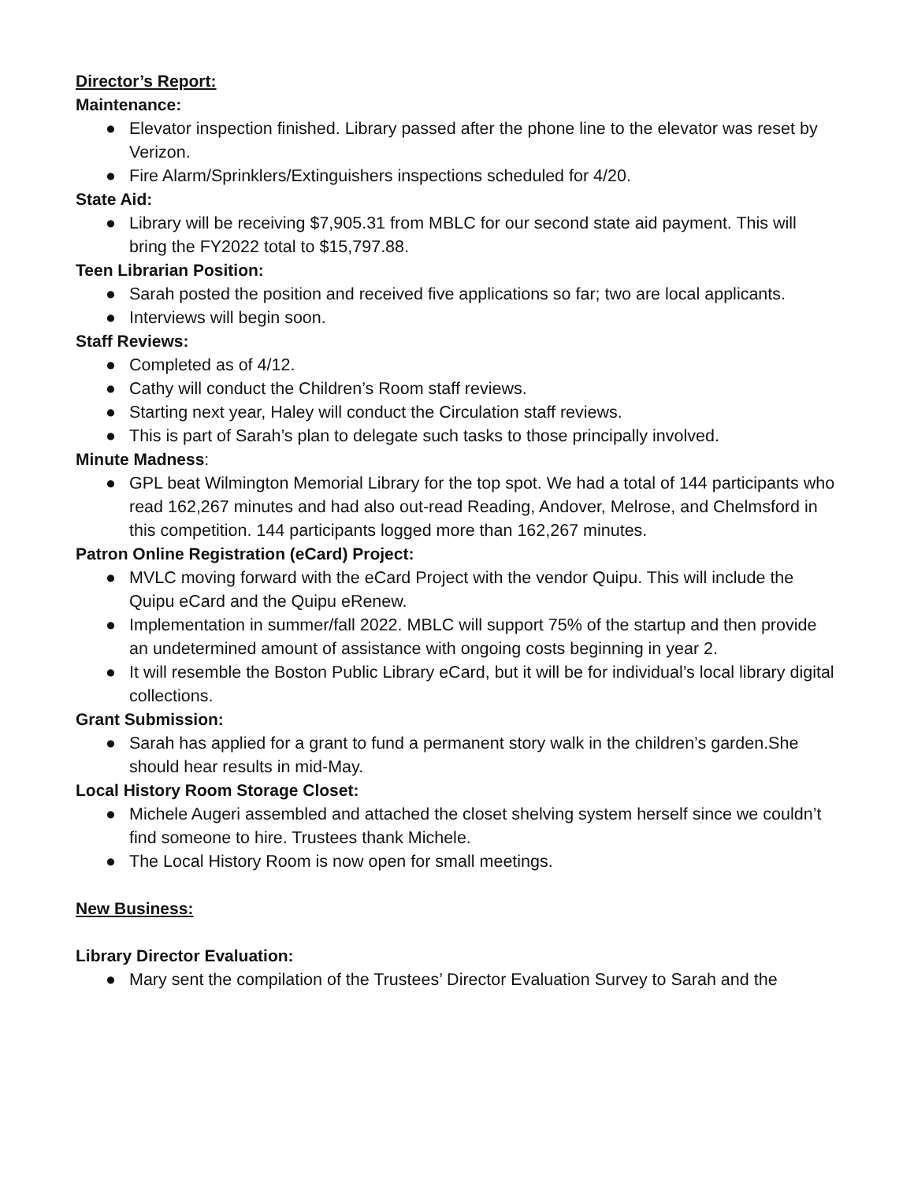Director’s Report:
Maintenance:
● Elevator inspection finished. Library passed after the phone line to the elevator was reset by Verizon.
● Fire Alarm/Sprinklers/Extinguishers inspections scheduled for 4/20.
State Aid:
● Library will be receiving $7,905.31 from MBLC for our second state aid payment. This will bring the FY2022 total to $15,797.88.
Teen Librarian Position:
● Sarah posted the position and received five applications so far; two are local applicants.
● Interviews will begin soon.
Staff Reviews:
● Completed as of 4/12.
● Cathy will conduct the Children’s Room staff reviews.
● Starting next year, Haley will conduct the Circulation staff reviews.
● This is part of Sarah’s plan to delegate such tasks to those principally involved.
Minute Madness:
● GPL beat Wilmington Memorial Library for the top spot. We had a total of 144 participants who read 162,267 minutes and had also out-read Reading, Andover, Melrose, and Chelmsford in this competition. 144 participants logged more than 162,267 minutes.
Patron Online Registration (eCard) Project:
● MVLC moving forward with the eCard Project with the vendor Quipu. This will include the Quipu eCard and the Quipu eRenew.
● Implementation in summer/fall 2022. MBLC will support 75% of the startup and then provide an undetermined amount of assistance with ongoing costs beginning in year 2.
● It will resemble the Boston Public Library eCard, but it will be for individual’s local library digital collections.
Grant Submission:
● Sarah has applied for a grant to fund a permanent story walk in the children’s garden.She should hear results in mid-May.
Local History Room Storage Closet:
● Michele Augeri assembled and attached the closet shelving system herself since we couldn’t find someone to hire. Trustees thank Michele.
● The Local History Room is now open for small meetings.
New Business:
Library Director Evaluation:
● Mary sent the compilation of the Trustees’ Director Evaluation Survey to Sarah and the